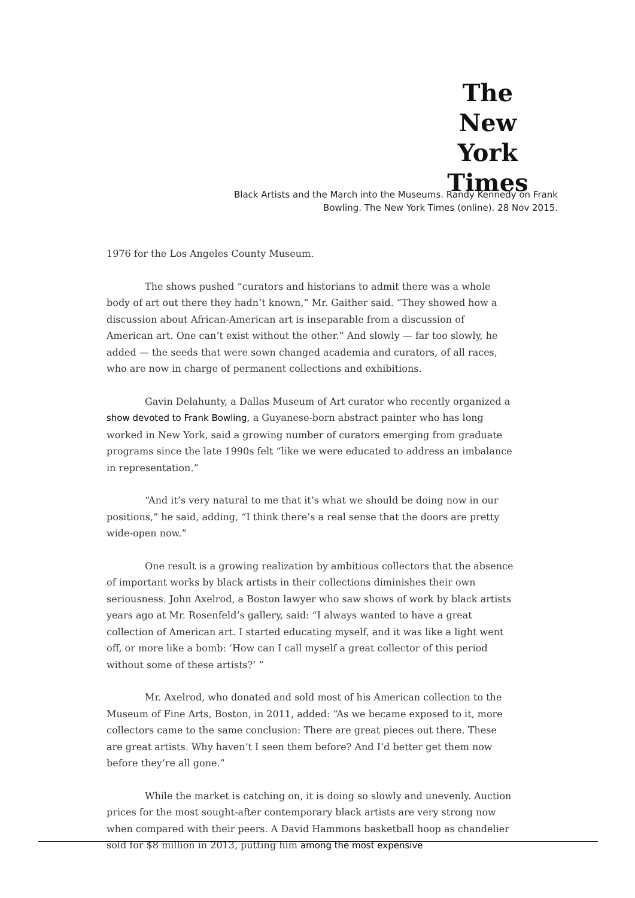The
New York
Times
Black Artists and the March into the Museums. Randy Kennedy on Frank
Bowling. The New York Times (online). 28 Nov 2015.
1976 for the Los Angeles County Museum.
The shows pushed “curators and historians to admit there was a whole body of art out there they hadn’t known,” Mr. Gaither said. “They showed how a discussion about African-American art is inseparable from a discussion of American art. One can’t exist without the other.” And slowly — far too slowly, he added — the seeds that were sown changed academia and curators, of all races, who are now in charge of permanent collections and exhibitions.
Gavin Delahunty, a Dallas Museum of Art curator who recently organized a show devoted to Frank Bowling, a Guyanese-born abstract painter who has long worked in New York, said a growing number of curators emerging from graduate programs since the late 1990s felt “like we were educated to address an imbalance in representation.”
“And it’s very natural to me that it’s what we should be doing now in our positions,” he said, adding, “I think there’s a real sense that the doors are pretty wide-open now.”
One result is a growing realization by ambitious collectors that the absence of important works by black artists in their collections diminishes their own seriousness. John Axelrod, a Boston lawyer who saw shows of work by black artists years ago at Mr. Rosenfeld’s gallery, said: “I always wanted to have a great collection of American art. I started educating myself, and it was like a light went off, or more like a bomb: ‘How can I call myself a great collector of this period without some of these artists?’ ”
Mr. Axelrod, who donated and sold most of his American collection to the Museum of Fine Arts, Boston, in 2011, added: “As we became exposed to it, more collectors came to the same conclusion: There are great pieces out there. These are great artists. Why haven’t I seen them before? And I’d better get them now before they’re all gone.”
While the market is catching on, it is doing so slowly and unevenly. Auction prices for the most sought-after contemporary black artists are very strong now when compared with their peers. A David Hammons basketball hoop as chandelier sold for $8 million in 2013, putting him among the most expensive